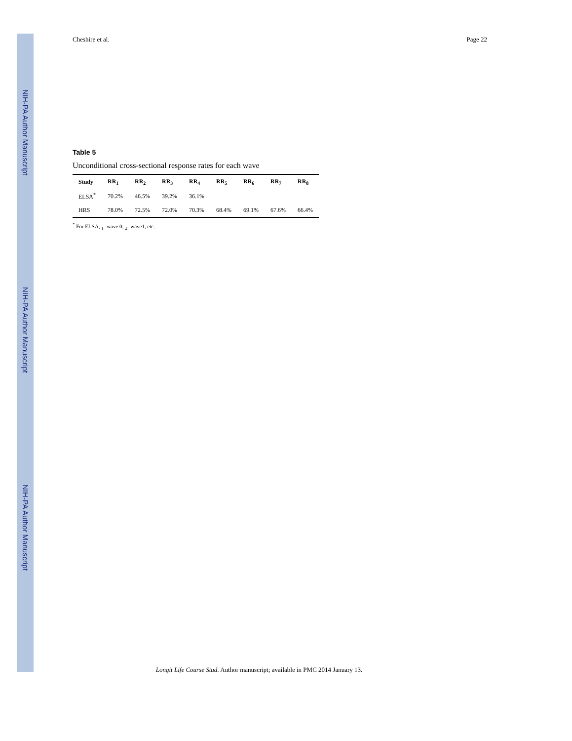NIH-PA Author Manuscript
NIH-PA Author Manuscript
NIH-PA Author Manuscript
Cheshire et al. Page 22
Table 5
Unconditional cross-sectional response rates for each wave
| Study | RR<sub>1</sub> | RR<sub>2</sub> | RR<sub>3</sub> | RR<sub>4</sub> | RR<sub>5</sub> | RR<sub>6</sub> | RR<sub>7</sub> | RR<sub>8</sub> |
| --- | --- | --- | --- | --- | --- | --- | --- | --- |
| ELSA<sup>*</sup> | 70.2% | 46.5% | 39.2% | 36.1% | | | | |
| HRS | 78.0% | 72.5% | 72.0% | 70.3% | 68.4% | 69.1% | 67.6% | 66.4% |
<sup>*</sup> For ELSA, <sub>1</sub>=wave 0; <sub>2</sub>=wave1, etc.
Longit Life Course Stud. Author manuscript; available in PMC 2014 January 13.